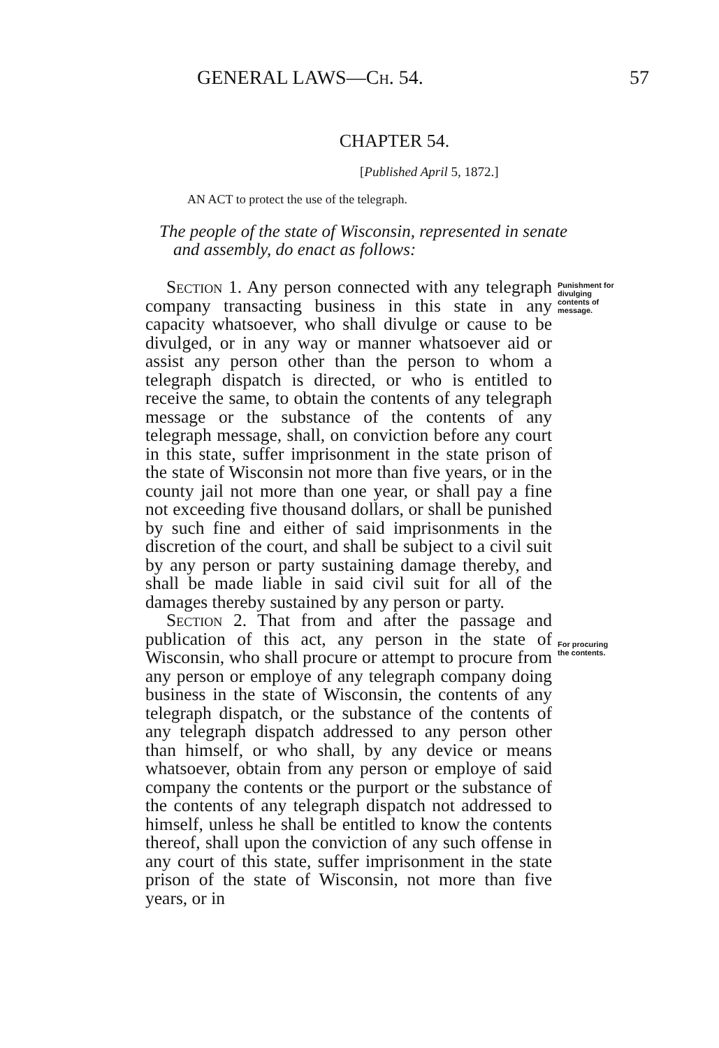GENERAL LAWS—Ch. 54. 57
CHAPTER 54.
[Published April 5, 1872.]
AN ACT to protect the use of the telegraph.
The people of the state of Wisconsin, represented in senate and assembly, do enact as follows:
Section 1. Any person connected with any telegraph company transacting business in this state in any capacity whatsoever, who shall divulge or cause to be divulged, or in any way or manner whatsoever aid or assist any person other than the person to whom a telegraph dispatch is directed, or who is entitled to receive the same, to obtain the contents of any telegraph message or the substance of the contents of any telegraph message, shall, on conviction before any court in this state, suffer imprisonment in the state prison of the state of Wisconsin not more than five years, or in the county jail not more than one year, or shall pay a fine not exceeding five thousand dollars, or shall be punished by such fine and either of said imprisonments in the discretion of the court, and shall be subject to a civil suit by any person or party sustaining damage thereby, and shall be made liable in said civil suit for all of the damages thereby sustained by any person or party.
Section 2. That from and after the passage and publication of this act, any person in the state of Wisconsin, who shall procure or attempt to procure from any person or employe of any telegraph company doing business in the state of Wisconsin, the contents of any telegraph dispatch, or the substance of the contents of any telegraph dispatch addressed to any person other than himself, or who shall, by any device or means whatsoever, obtain from any person or employe of said company the contents or the purport or the substance of the contents of any telegraph dispatch not addressed to himself, unless he shall be entitled to know the contents thereof, shall upon the conviction of any such offense in any court of this state, suffer imprisonment in the state prison of the state of Wisconsin, not more than five years, or in
Punishment for divulging contents of message.
For procuring the contents.